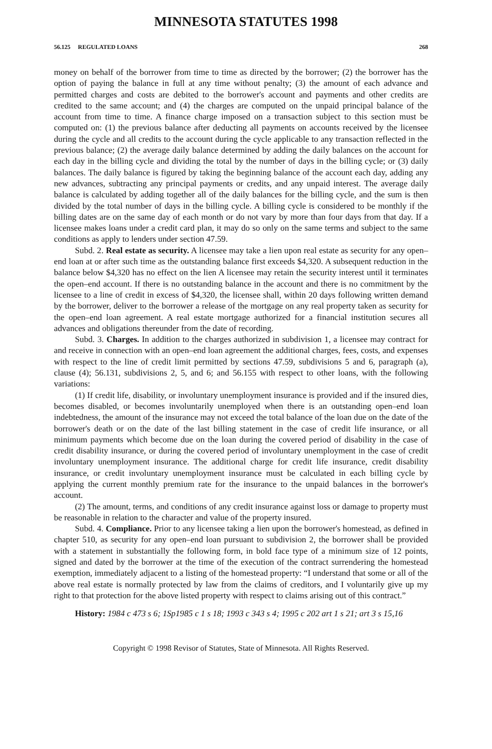MINNESOTA STATUTES 1998
56.125 REGULATED LOANS 268
money on behalf of the borrower from time to time as directed by the borrower; (2) the borrower has the option of paying the balance in full at any time without penalty; (3) the amount of each advance and permitted charges and costs are debited to the borrower's account and payments and other credits are credited to the same account; and (4) the charges are computed on the unpaid principal balance of the account from time to time. A finance charge imposed on a transaction subject to this section must be computed on: (1) the previous balance after deducting all payments on accounts received by the licensee during the cycle and all credits to the account during the cycle applicable to any transaction reflected in the previous balance; (2) the average daily balance determined by adding the daily balances on the account for each day in the billing cycle and dividing the total by the number of days in the billing cycle; or (3) daily balances. The daily balance is figured by taking the beginning balance of the account each day, adding any new advances, subtracting any principal payments or credits, and any unpaid interest. The average daily balance is calculated by adding together all of the daily balances for the billing cycle, and the sum is then divided by the total number of days in the billing cycle. A billing cycle is considered to be monthly if the billing dates are on the same day of each month or do not vary by more than four days from that day. If a licensee makes loans under a credit card plan, it may do so only on the same terms and subject to the same conditions as apply to lenders under section 47.59.
Subd. 2. Real estate as security. A licensee may take a lien upon real estate as security for any open–end loan at or after such time as the outstanding balance first exceeds $4,320. A subsequent reduction in the balance below $4,320 has no effect on the lien A licensee may retain the security interest until it terminates the open–end account. If there is no outstanding balance in the account and there is no commitment by the licensee to a line of credit in excess of $4,320, the licensee shall, within 20 days following written demand by the borrower, deliver to the borrower a release of the mortgage on any real property taken as security for the open–end loan agreement. A real estate mortgage authorized for a financial institution secures all advances and obligations thereunder from the date of recording.
Subd. 3. Charges. In addition to the charges authorized in subdivision 1, a licensee may contract for and receive in connection with an open–end loan agreement the additional charges, fees, costs, and expenses with respect to the line of credit limit permitted by sections 47.59, subdivisions 5 and 6, paragraph (a), clause (4); 56.131, subdivisions 2, 5, and 6; and 56.155 with respect to other loans, with the following variations:
(1) If credit life, disability, or involuntary unemployment insurance is provided and if the insured dies, becomes disabled, or becomes involuntarily unemployed when there is an outstanding open–end loan indebtedness, the amount of the insurance may not exceed the total balance of the loan due on the date of the borrower's death or on the date of the last billing statement in the case of credit life insurance, or all minimum payments which become due on the loan during the covered period of disability in the case of credit disability insurance, or during the covered period of involuntary unemployment in the case of credit involuntary unemployment insurance. The additional charge for credit life insurance, credit disability insurance, or credit involuntary unemployment insurance must be calculated in each billing cycle by applying the current monthly premium rate for the insurance to the unpaid balances in the borrower's account.
(2) The amount, terms, and conditions of any credit insurance against loss or damage to property must be reasonable in relation to the character and value of the property insured.
Subd. 4. Compliance. Prior to any licensee taking a lien upon the borrower's homestead, as defined in chapter 510, as security for any open–end loan pursuant to subdivision 2, the borrower shall be provided with a statement in substantially the following form, in bold face type of a minimum size of 12 points, signed and dated by the borrower at the time of the execution of the contract surrendering the homestead exemption, immediately adjacent to a listing of the homestead property: “I understand that some or all of the above real estate is normally protected by law from the claims of creditors, and I voluntarily give up my right to that protection for the above listed property with respect to claims arising out of this contract.”
History: 1984 c 473 s 6; 1Sp1985 c 1 s 18; 1993 c 343 s 4; 1995 c 202 art 1 s 21; art 3 s 15,16
Copyright © 1998 Revisor of Statutes, State of Minnesota. All Rights Reserved.